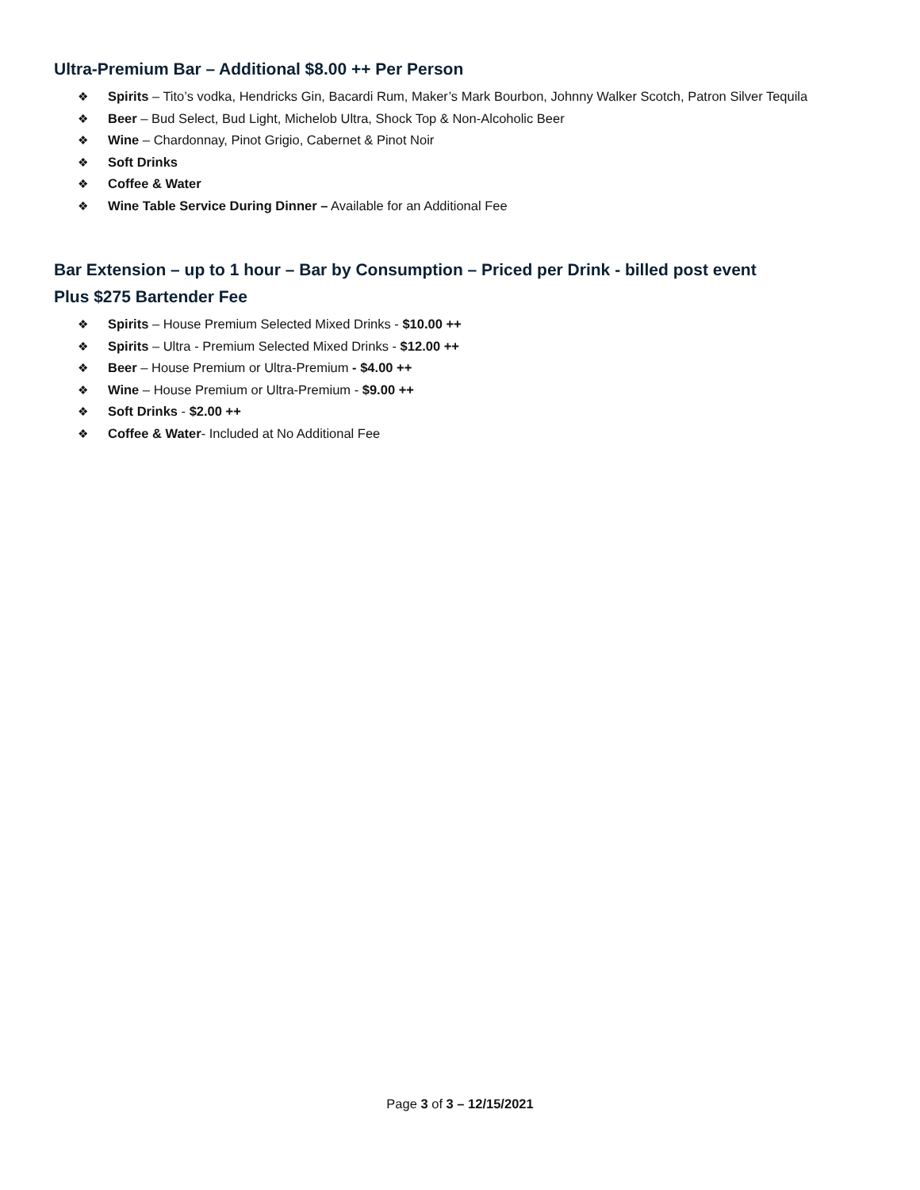Ultra-Premium Bar – Additional $8.00 ++ Per Person
❖ Spirits – Tito’s vodka, Hendricks Gin, Bacardi Rum, Maker’s Mark Bourbon, Johnny Walker Scotch, Patron Silver Tequila
❖ Beer – Bud Select, Bud Light, Michelob Ultra, Shock Top & Non-Alcoholic Beer
❖ Wine – Chardonnay, Pinot Grigio, Cabernet & Pinot Noir
❖ Soft Drinks
❖ Coffee & Water
❖ Wine Table Service During Dinner – Available for an Additional Fee
Bar Extension – up to 1 hour – Bar by Consumption – Priced per Drink - billed post event
Plus $275 Bartender Fee
❖ Spirits – House Premium Selected Mixed Drinks - $10.00 ++
❖ Spirits – Ultra - Premium Selected Mixed Drinks - $12.00 ++
❖ Beer – House Premium or Ultra-Premium - $4.00 ++
❖ Wine – House Premium or Ultra-Premium - $9.00 ++
❖ Soft Drinks - $2.00 ++
❖ Coffee & Water- Included at No Additional Fee
Page 3 of 3 – 12/15/2021